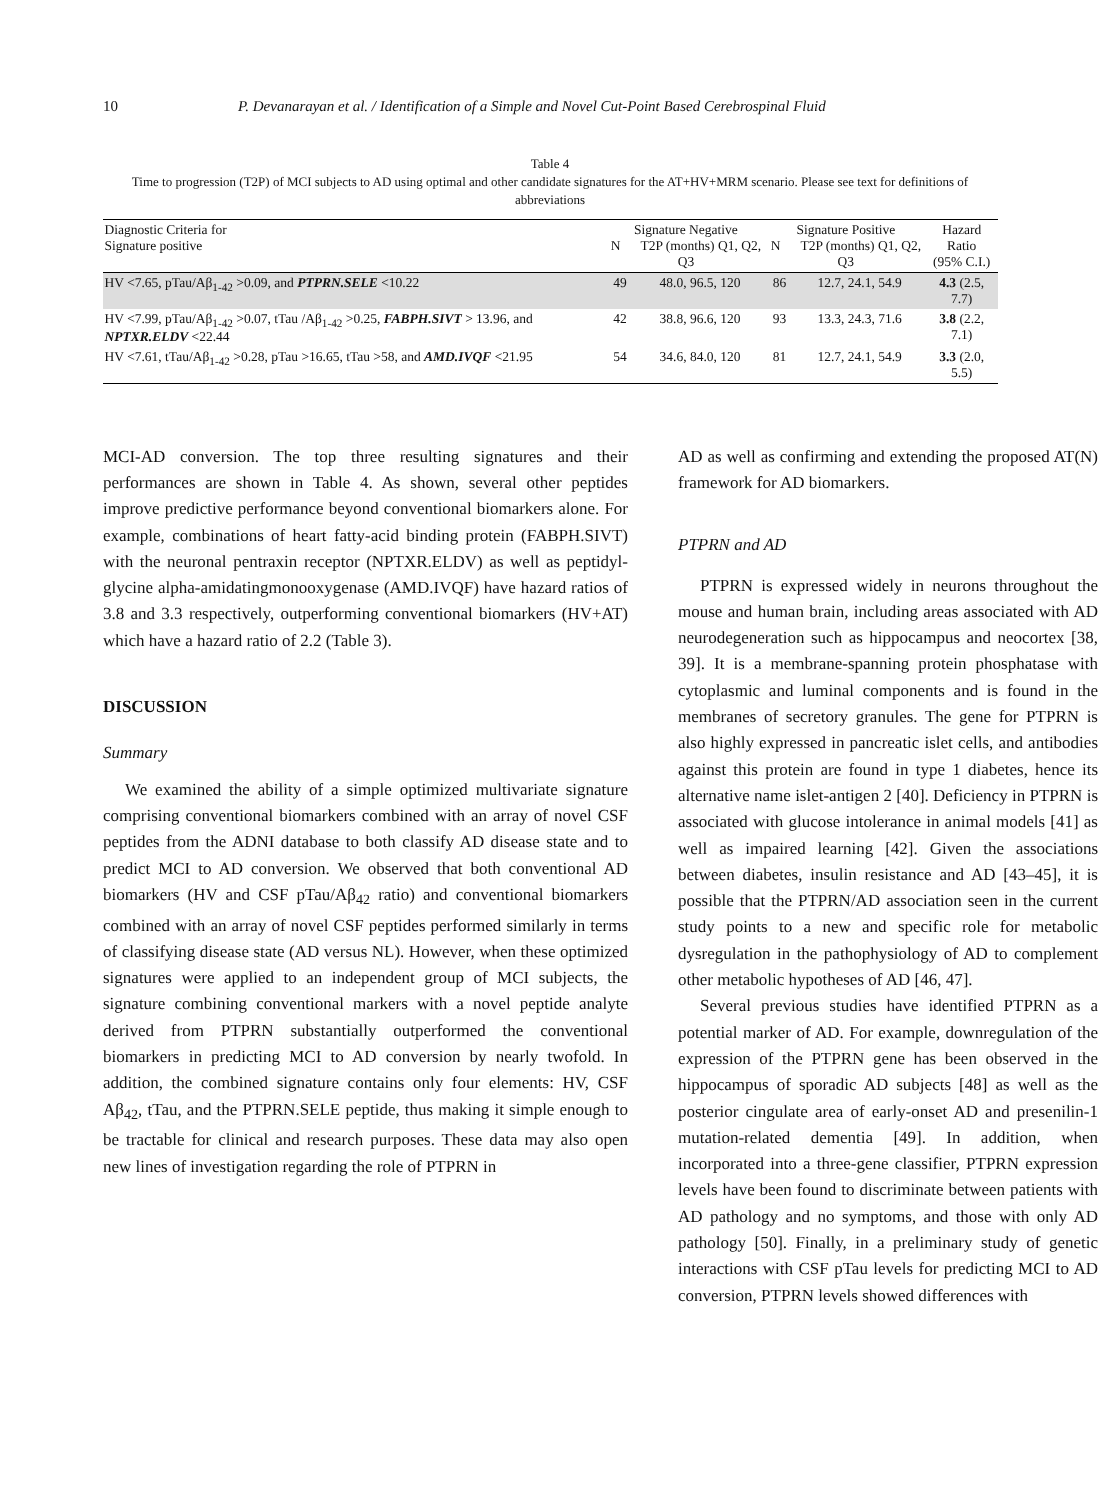10 P. Devanarayan et al. / Identification of a Simple and Novel Cut-Point Based Cerebrospinal Fluid
Table 4
Time to progression (T2P) of MCI subjects to AD using optimal and other candidate signatures for the AT+HV+MRM scenario. Please see text for definitions of abbreviations
| Diagnostic Criteria for Signature positive | Signature Negative N T2P (months) Q1, Q2, Q3 | | Signature Positive N T2P (months) Q1, Q2, Q3 | | Hazard Ratio (95% C.I.) |
| --- | --- | --- | --- | --- | --- |
| HV <7.65, pTau/Aβ<sub>1-42</sub> >0.09, and PTPRN.SELE <10.22 | 49 | 48.0, 96.5, 120 | 86 | 12.7, 24.1, 54.9 | 4.3 (2.5, 7.7) |
| HV <7.99, pTau/Aβ<sub>1-42</sub> >0.07, tTau /Aβ<sub>1-42</sub> >0.25, FABPH.SIVT > 13.96, and NPTXR.ELDV <22.44 | 42 | 38.8, 96.6, 120 | 93 | 13.3, 24.3, 71.6 | 3.8 (2.2, 7.1) |
| HV <7.61, tTau/Aβ<sub>1-42</sub> >0.28, pTau >16.65, tTau >58, and AMD.IVQF <21.95 | 54 | 34.6, 84.0, 120 | 81 | 12.7, 24.1, 54.9 | 3.3 (2.0, 5.5) |
MCI-AD conversion. The top three resulting signatures and their performances are shown in Table 4. As shown, several other peptides improve predictive performance beyond conventional biomarkers alone. For example, combinations of heart fatty-acid binding protein (FABPH.SIVT) with the neuronal pentraxin receptor (NPTXR.ELDV) as well as peptidyl-glycine alpha-amidatingmonooxygenase (AMD.IVQF) have hazard ratios of 3.8 and 3.3 respectively, outperforming conventional biomarkers (HV+AT) which have a hazard ratio of 2.2 (Table 3).
DISCUSSION
Summary
We examined the ability of a simple optimized multivariate signature comprising conventional biomarkers combined with an array of novel CSF peptides from the ADNI database to both classify AD disease state and to predict MCI to AD conversion. We observed that both conventional AD biomarkers (HV and CSF pTau/Aβ<sub>42</sub> ratio) and conventional biomarkers combined with an array of novel CSF peptides performed similarly in terms of classifying disease state (AD versus NL). However, when these optimized signatures were applied to an independent group of MCI subjects, the signature combining conventional markers with a novel peptide analyte derived from PTPRN substantially outperformed the conventional biomarkers in predicting MCI to AD conversion by nearly twofold. In addition, the combined signature contains only four elements: HV, CSF Aβ<sub>42</sub>, tTau, and the PTPRN.SELE peptide, thus making it simple enough to be tractable for clinical and research purposes. These data may also open new lines of investigation regarding the role of PTPRN in
AD as well as confirming and extending the proposed AT(N) framework for AD biomarkers.
PTPRN and AD
PTPRN is expressed widely in neurons throughout the mouse and human brain, including areas associated with AD neurodegeneration such as hippocampus and neocortex [38, 39]. It is a membrane-spanning protein phosphatase with cytoplasmic and luminal components and is found in the membranes of secretory granules. The gene for PTPRN is also highly expressed in pancreatic islet cells, and antibodies against this protein are found in type 1 diabetes, hence its alternative name islet-antigen 2 [40]. Deficiency in PTPRN is associated with glucose intolerance in animal models [41] as well as impaired learning [42]. Given the associations between diabetes, insulin resistance and AD [43–45], it is possible that the PTPRN/AD association seen in the current study points to a new and specific role for metabolic dysregulation in the pathophysiology of AD to complement other metabolic hypotheses of AD [46, 47].
Several previous studies have identified PTPRN as a potential marker of AD. For example, downregulation of the expression of the PTPRN gene has been observed in the hippocampus of sporadic AD subjects [48] as well as the posterior cingulate area of early-onset AD and presenilin-1 mutation-related dementia [49]. In addition, when incorporated into a three-gene classifier, PTPRN expression levels have been found to discriminate between patients with AD pathology and no symptoms, and those with only AD pathology [50]. Finally, in a preliminary study of genetic interactions with CSF pTau levels for predicting MCI to AD conversion, PTPRN levels showed differences with